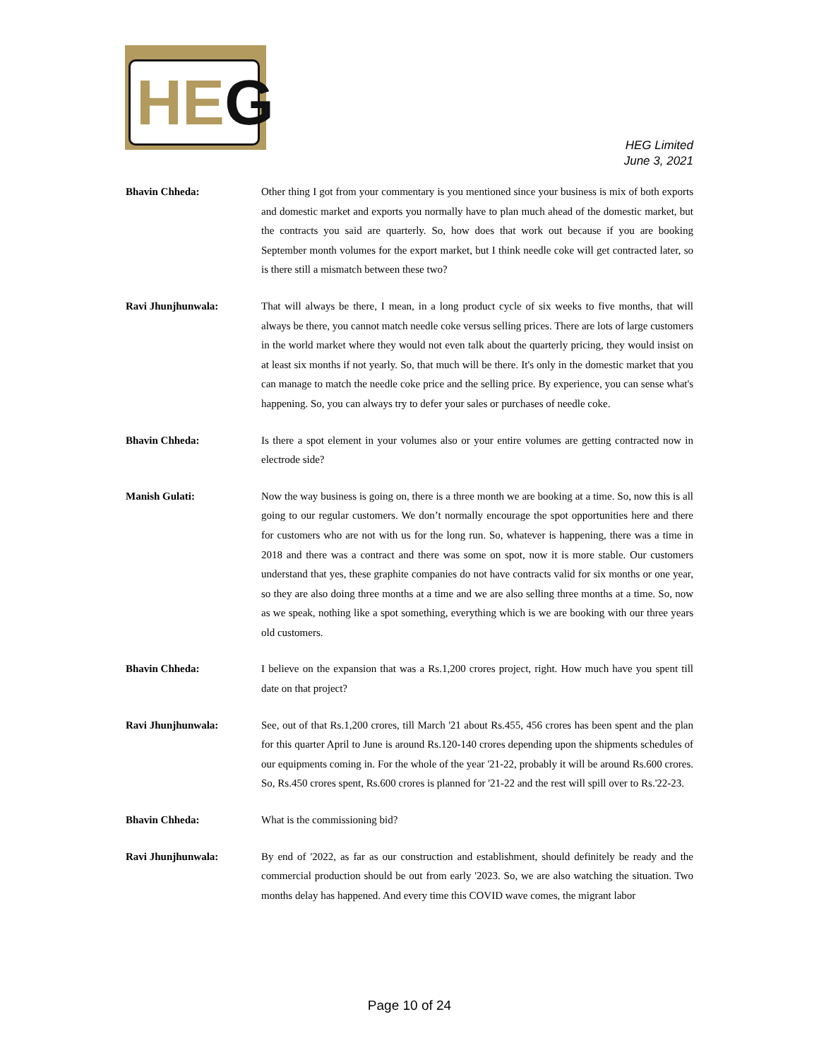HE G
HEG Limited
June 3, 2021
Bhavin Chheda: Other thing I got from your commentary is you mentioned since your business is mix of both exports and domestic market and exports you normally have to plan much ahead of the domestic market, but the contracts you said are quarterly. So, how does that work out because if you are booking September month volumes for the export market, but I think needle coke will get contracted later, so is there still a mismatch between these two?
Ravi Jhunjhunwala: That will always be there, I mean, in a long product cycle of six weeks to five months, that will always be there, you cannot match needle coke versus selling prices. There are lots of large customers in the world market where they would not even talk about the quarterly pricing, they would insist on at least six months if not yearly. So, that much will be there. It's only in the domestic market that you can manage to match the needle coke price and the selling price. By experience, you can sense what's happening. So, you can always try to defer your sales or purchases of needle coke.
Bhavin Chheda: Is there a spot element in your volumes also or your entire volumes are getting contracted now in electrode side?
Manish Gulati: Now the way business is going on, there is a three month we are booking at a time. So, now this is all going to our regular customers. We don’t normally encourage the spot opportunities here and there for customers who are not with us for the long run. So, whatever is happening, there was a time in 2018 and there was a contract and there was some on spot, now it is more stable. Our customers understand that yes, these graphite companies do not have contracts valid for six months or one year, so they are also doing three months at a time and we are also selling three months at a time. So, now as we speak, nothing like a spot something, everything which is we are booking with our three years old customers.
Bhavin Chheda: I believe on the expansion that was a Rs.1,200 crores project, right. How much have you spent till date on that project?
Ravi Jhunjhunwala: See, out of that Rs.1,200 crores, till March '21 about Rs.455, 456 crores has been spent and the plan for this quarter April to June is around Rs.120-140 crores depending upon the shipments schedules of our equipments coming in. For the whole of the year '21-22, probably it will be around Rs.600 crores. So, Rs.450 crores spent, Rs.600 crores is planned for '21-22 and the rest will spill over to Rs.'22-23.
Bhavin Chheda: What is the commissioning bid?
Ravi Jhunjhunwala: By end of '2022, as far as our construction and establishment, should definitely be ready and the commercial production should be out from early '2023. So, we are also watching the situation. Two months delay has happened. And every time this COVID wave comes, the migrant labor
Page 10 of 24